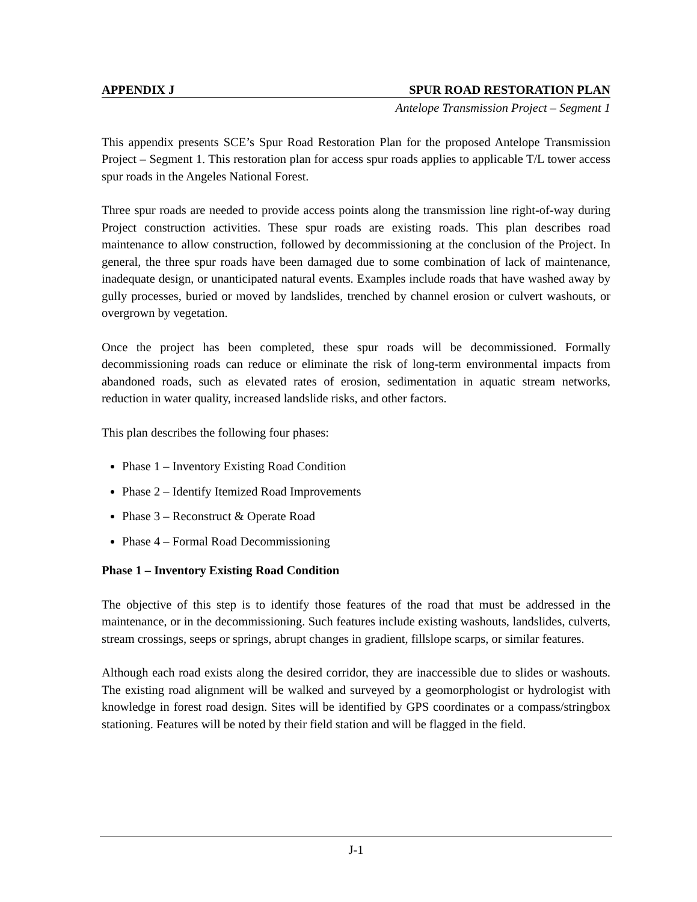APPENDIX J SPUR ROAD RESTORATION PLAN
Antelope Transmission Project – Segment 1
This appendix presents SCE’s Spur Road Restoration Plan for the proposed Antelope Transmission Project – Segment 1. This restoration plan for access spur roads applies to applicable T/L tower access spur roads in the Angeles National Forest.
Three spur roads are needed to provide access points along the transmission line right-of-way during Project construction activities. These spur roads are existing roads. This plan describes road maintenance to allow construction, followed by decommissioning at the conclusion of the Project. In general, the three spur roads have been damaged due to some combination of lack of maintenance, inadequate design, or unanticipated natural events. Examples include roads that have washed away by gully processes, buried or moved by landslides, trenched by channel erosion or culvert washouts, or overgrown by vegetation.
Once the project has been completed, these spur roads will be decommissioned. Formally decommissioning roads can reduce or eliminate the risk of long-term environmental impacts from abandoned roads, such as elevated rates of erosion, sedimentation in aquatic stream networks, reduction in water quality, increased landslide risks, and other factors.
This plan describes the following four phases:
Phase 1 – Inventory Existing Road Condition
Phase 2 – Identify Itemized Road Improvements
Phase 3 – Reconstruct & Operate Road
Phase 4 – Formal Road Decommissioning
Phase 1 – Inventory Existing Road Condition
The objective of this step is to identify those features of the road that must be addressed in the maintenance, or in the decommissioning. Such features include existing washouts, landslides, culverts, stream crossings, seeps or springs, abrupt changes in gradient, fillslope scarps, or similar features.
Although each road exists along the desired corridor, they are inaccessible due to slides or washouts. The existing road alignment will be walked and surveyed by a geomorphologist or hydrologist with knowledge in forest road design. Sites will be identified by GPS coordinates or a compass/stringbox stationing. Features will be noted by their field station and will be flagged in the field.
J-1